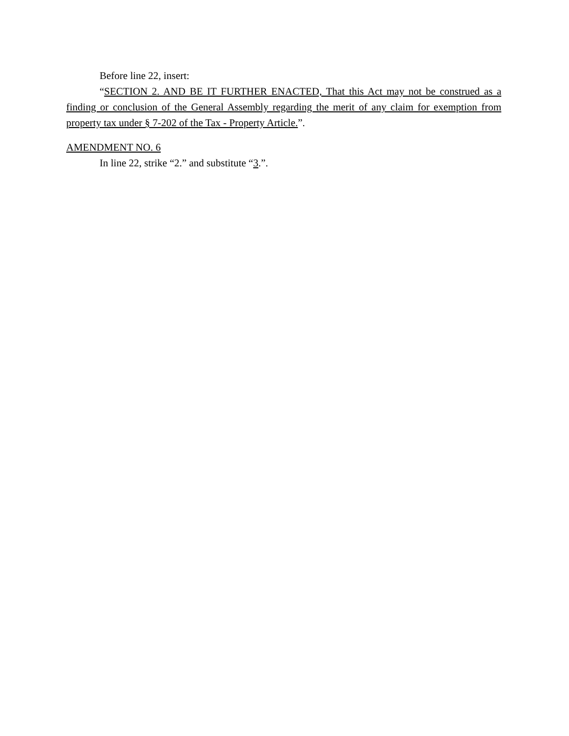Before line 22, insert:
“SECTION 2. AND BE IT FURTHER ENACTED, That this Act may not be construed as a finding or conclusion of the General Assembly regarding the merit of any claim for exemption from property tax under § 7-202 of the Tax - Property Article.”.
AMENDMENT NO. 6
In line 22, strike “2.” and substitute “3.”.